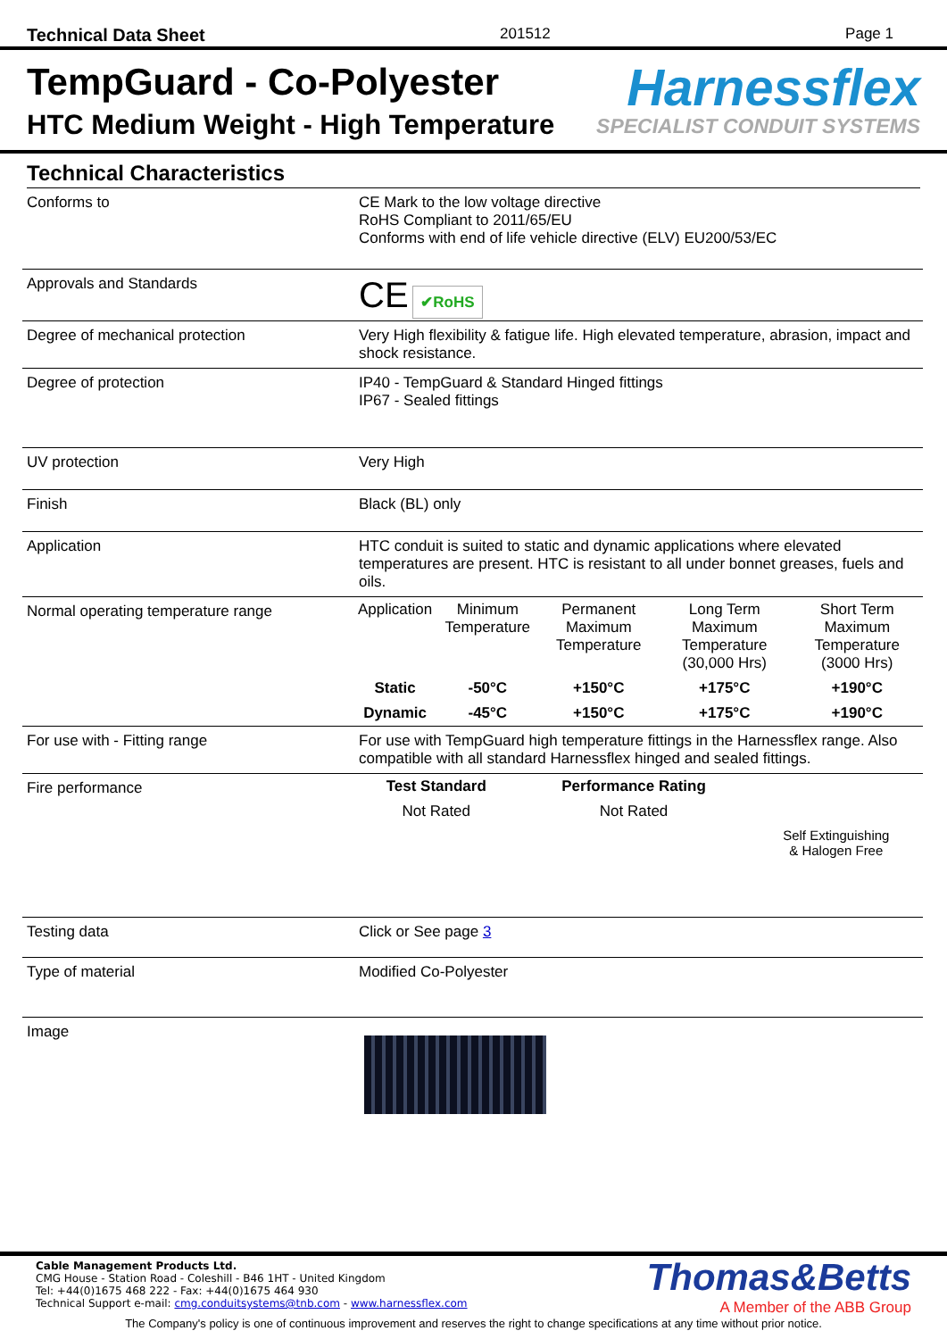Technical Data Sheet 201512 Page 1
TempGuard - Co-Polyester
HTC Medium Weight - High Temperature
Harnessflex
SPECIALIST CONDUIT SYSTEMS
Technical Characteristics
| Conforms to | CE Mark to the low voltage directive RoHS Compliant to 2011/65/EU Conforms with end of life vehicle directive (ELV) EU200/53/EC |
| Approvals and Standards | CE ✔RoHS |
| Degree of mechanical protection | Very High flexibility & fatigue life. High elevated temperature, abrasion, impact and shock resistance. |
| Degree of protection | IP40 - TempGuard & Standard Hinged fittings IP67 - Sealed fittings |
| UV protection | Very High |
| Finish | Black (BL) only |
| Application | HTC conduit is suited to static and dynamic applications where elevated temperatures are present. HTC is resistant to all under bonnet greases, fuels and oils. |
| Normal operating temperature range | / Application / Minimum Temperature / Permanent Maximum Temperature / Long Term Maximum Temperature (30,000 Hrs) / Short Term Maximum Temperature (3000 Hrs) / / Static / -50°C / +150°C / +175°C / +190°C / / Dynamic / -45°C / +150°C / +175°C / +190°C / |
| For use with - Fitting range | For use with TempGuard high temperature fittings in the Harnessflex range. Also compatible with all standard Harnessflex hinged and sealed fittings. |
| Fire performance | / Test Standard / Performance Rating / / / Not Rated / Not Rated / / / / / Self Extinguishing & Halogen Free / |
| Testing data | Click or See page 3 |
| Type of material | Modified Co-Polyester |
| Image | |
Cable Management Products Ltd.
CMG House - Station Road - Coleshill - B46 1HT - United Kingdom
Tel: +44(0)1675 468 222 - Fax: +44(0)1675 464 930
Technical Support e-mail: cmg.conduitsystems@tnb.com - www.harnessflex.com
Thomas&Betts
A Member of the ABB Group
The Company's policy is one of continuous improvement and reserves the right to change specifications at any time without prior notice.